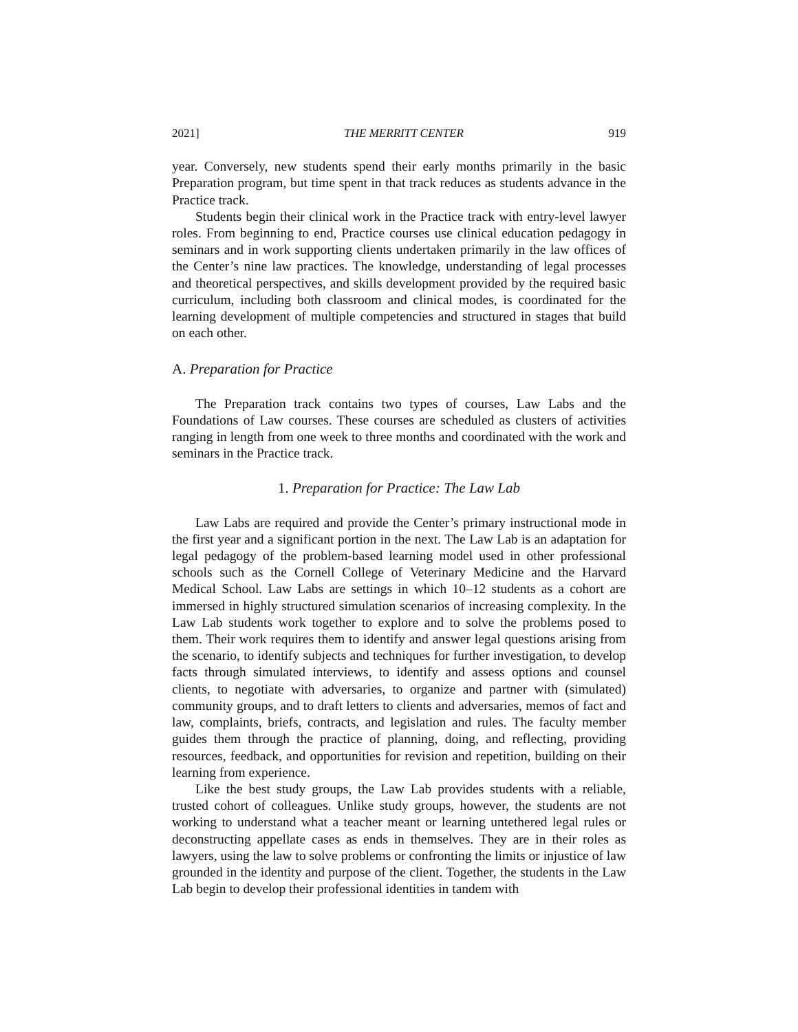2021] THE MERRITT CENTER 919
year. Conversely, new students spend their early months primarily in the basic Preparation program, but time spent in that track reduces as students advance in the Practice track.
Students begin their clinical work in the Practice track with entry-level lawyer roles. From beginning to end, Practice courses use clinical education pedagogy in seminars and in work supporting clients undertaken primarily in the law offices of the Center’s nine law practices. The knowledge, understanding of legal processes and theoretical perspectives, and skills development provided by the required basic curriculum, including both classroom and clinical modes, is coordinated for the learning development of multiple competencies and structured in stages that build on each other.
A. Preparation for Practice
The Preparation track contains two types of courses, Law Labs and the Foundations of Law courses. These courses are scheduled as clusters of activities ranging in length from one week to three months and coordinated with the work and seminars in the Practice track.
1. Preparation for Practice: The Law Lab
Law Labs are required and provide the Center’s primary instructional mode in the first year and a significant portion in the next. The Law Lab is an adaptation for legal pedagogy of the problem-based learning model used in other professional schools such as the Cornell College of Veterinary Medicine and the Harvard Medical School. Law Labs are settings in which 10–12 students as a cohort are immersed in highly structured simulation scenarios of increasing complexity. In the Law Lab students work together to explore and to solve the problems posed to them. Their work requires them to identify and answer legal questions arising from the scenario, to identify subjects and techniques for further investigation, to develop facts through simulated interviews, to identify and assess options and counsel clients, to negotiate with adversaries, to organize and partner with (simulated) community groups, and to draft letters to clients and adversaries, memos of fact and law, complaints, briefs, contracts, and legislation and rules. The faculty member guides them through the practice of planning, doing, and reflecting, providing resources, feedback, and opportunities for revision and repetition, building on their learning from experience.
Like the best study groups, the Law Lab provides students with a reliable, trusted cohort of colleagues. Unlike study groups, however, the students are not working to understand what a teacher meant or learning untethered legal rules or deconstructing appellate cases as ends in themselves. They are in their roles as lawyers, using the law to solve problems or confronting the limits or injustice of law grounded in the identity and purpose of the client. Together, the students in the Law Lab begin to develop their professional identities in tandem with